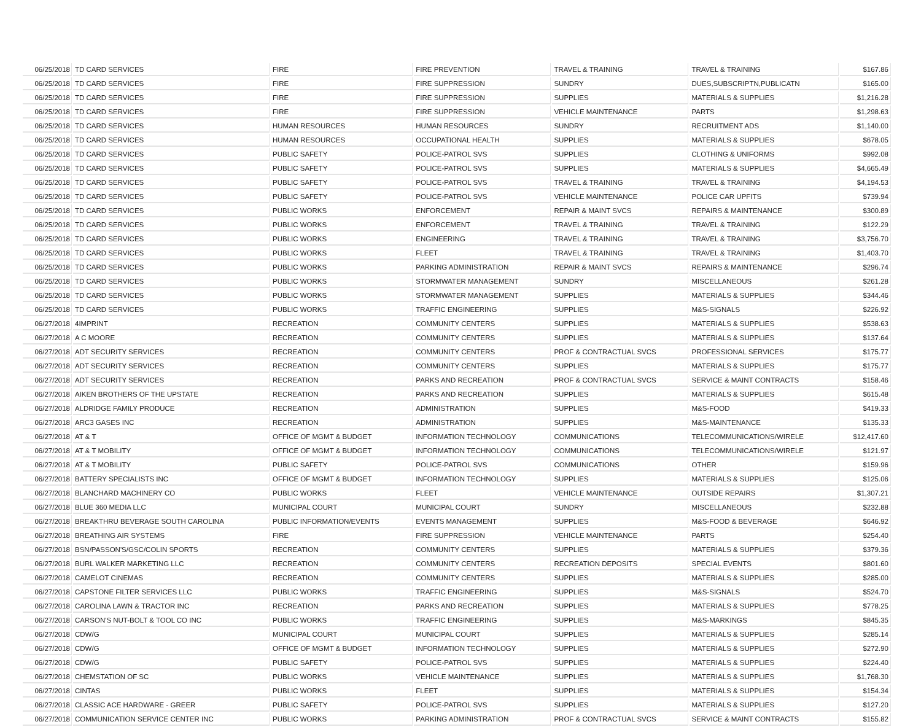| 06/25/2018 | TD CARD SERVICES | FIRE | FIRE PREVENTION | TRAVEL & TRAINING | TRAVEL & TRAINING | $167.86 |
| 06/25/2018 | TD CARD SERVICES | FIRE | FIRE SUPPRESSION | SUNDRY | DUES,SUBSCRIPTN,PUBLICATN | $165.00 |
| 06/25/2018 | TD CARD SERVICES | FIRE | FIRE SUPPRESSION | SUPPLIES | MATERIALS & SUPPLIES | $1,216.28 |
| 06/25/2018 | TD CARD SERVICES | FIRE | FIRE SUPPRESSION | VEHICLE MAINTENANCE | PARTS | $1,298.63 |
| 06/25/2018 | TD CARD SERVICES | HUMAN RESOURCES | HUMAN RESOURCES | SUNDRY | RECRUITMENT ADS | $1,140.00 |
| 06/25/2018 | TD CARD SERVICES | HUMAN RESOURCES | OCCUPATIONAL HEALTH | SUPPLIES | MATERIALS & SUPPLIES | $678.05 |
| 06/25/2018 | TD CARD SERVICES | PUBLIC SAFETY | POLICE-PATROL SVS | SUPPLIES | CLOTHING & UNIFORMS | $992.08 |
| 06/25/2018 | TD CARD SERVICES | PUBLIC SAFETY | POLICE-PATROL SVS | SUPPLIES | MATERIALS & SUPPLIES | $4,665.49 |
| 06/25/2018 | TD CARD SERVICES | PUBLIC SAFETY | POLICE-PATROL SVS | TRAVEL & TRAINING | TRAVEL & TRAINING | $4,194.53 |
| 06/25/2018 | TD CARD SERVICES | PUBLIC SAFETY | POLICE-PATROL SVS | VEHICLE MAINTENANCE | POLICE CAR UPFITS | $739.94 |
| 06/25/2018 | TD CARD SERVICES | PUBLIC WORKS | ENFORCEMENT | REPAIR & MAINT SVCS | REPAIRS & MAINTENANCE | $300.89 |
| 06/25/2018 | TD CARD SERVICES | PUBLIC WORKS | ENFORCEMENT | TRAVEL & TRAINING | TRAVEL & TRAINING | $122.29 |
| 06/25/2018 | TD CARD SERVICES | PUBLIC WORKS | ENGINEERING | TRAVEL & TRAINING | TRAVEL & TRAINING | $3,756.70 |
| 06/25/2018 | TD CARD SERVICES | PUBLIC WORKS | FLEET | TRAVEL & TRAINING | TRAVEL & TRAINING | $1,403.70 |
| 06/25/2018 | TD CARD SERVICES | PUBLIC WORKS | PARKING ADMINISTRATION | REPAIR & MAINT SVCS | REPAIRS & MAINTENANCE | $296.74 |
| 06/25/2018 | TD CARD SERVICES | PUBLIC WORKS | STORMWATER MANAGEMENT | SUNDRY | MISCELLANEOUS | $261.28 |
| 06/25/2018 | TD CARD SERVICES | PUBLIC WORKS | STORMWATER MANAGEMENT | SUPPLIES | MATERIALS & SUPPLIES | $344.46 |
| 06/25/2018 | TD CARD SERVICES | PUBLIC WORKS | TRAFFIC ENGINEERING | SUPPLIES | M&S-SIGNALS | $226.92 |
| 06/27/2018 | 4IMPRINT | RECREATION | COMMUNITY CENTERS | SUPPLIES | MATERIALS & SUPPLIES | $538.63 |
| 06/27/2018 | A C MOORE | RECREATION | COMMUNITY CENTERS | SUPPLIES | MATERIALS & SUPPLIES | $137.64 |
| 06/27/2018 | ADT SECURITY SERVICES | RECREATION | COMMUNITY CENTERS | PROF & CONTRACTUAL SVCS | PROFESSIONAL SERVICES | $175.77 |
| 06/27/2018 | ADT SECURITY SERVICES | RECREATION | COMMUNITY CENTERS | SUPPLIES | MATERIALS & SUPPLIES | $175.77 |
| 06/27/2018 | ADT SECURITY SERVICES | RECREATION | PARKS AND RECREATION | PROF & CONTRACTUAL SVCS | SERVICE & MAINT CONTRACTS | $158.46 |
| 06/27/2018 | AIKEN BROTHERS OF THE UPSTATE | RECREATION | PARKS AND RECREATION | SUPPLIES | MATERIALS & SUPPLIES | $615.48 |
| 06/27/2018 | ALDRIDGE FAMILY PRODUCE | RECREATION | ADMINISTRATION | SUPPLIES | M&S-FOOD | $419.33 |
| 06/27/2018 | ARC3 GASES INC | RECREATION | ADMINISTRATION | SUPPLIES | M&S-MAINTENANCE | $135.33 |
| 06/27/2018 | AT & T | OFFICE OF MGMT & BUDGET | INFORMATION TECHNOLOGY | COMMUNICATIONS | TELECOMMUNICATIONS/WIRELE | $12,417.60 |
| 06/27/2018 | AT & T MOBILITY | OFFICE OF MGMT & BUDGET | INFORMATION TECHNOLOGY | COMMUNICATIONS | TELECOMMUNICATIONS/WIRELE | $121.97 |
| 06/27/2018 | AT & T MOBILITY | PUBLIC SAFETY | POLICE-PATROL SVS | COMMUNICATIONS | OTHER | $159.96 |
| 06/27/2018 | BATTERY SPECIALISTS INC | OFFICE OF MGMT & BUDGET | INFORMATION TECHNOLOGY | SUPPLIES | MATERIALS & SUPPLIES | $125.06 |
| 06/27/2018 | BLANCHARD MACHINERY CO | PUBLIC WORKS | FLEET | VEHICLE MAINTENANCE | OUTSIDE REPAIRS | $1,307.21 |
| 06/27/2018 | BLUE 360 MEDIA LLC | MUNICIPAL COURT | MUNICIPAL COURT | SUNDRY | MISCELLANEOUS | $232.88 |
| 06/27/2018 | BREAKTHRU BEVERAGE SOUTH CAROLINA | PUBLIC INFORMATION/EVENTS | EVENTS MANAGEMENT | SUPPLIES | M&S-FOOD & BEVERAGE | $646.92 |
| 06/27/2018 | BREATHING AIR SYSTEMS | FIRE | FIRE SUPPRESSION | VEHICLE MAINTENANCE | PARTS | $254.40 |
| 06/27/2018 | BSN/PASSON'S/GSC/COLIN SPORTS | RECREATION | COMMUNITY CENTERS | SUPPLIES | MATERIALS & SUPPLIES | $379.36 |
| 06/27/2018 | BURL WALKER MARKETING LLC | RECREATION | COMMUNITY CENTERS | RECREATION DEPOSITS | SPECIAL EVENTS | $801.60 |
| 06/27/2018 | CAMELOT CINEMAS | RECREATION | COMMUNITY CENTERS | SUPPLIES | MATERIALS & SUPPLIES | $285.00 |
| 06/27/2018 | CAPSTONE FILTER SERVICES LLC | PUBLIC WORKS | TRAFFIC ENGINEERING | SUPPLIES | M&S-SIGNALS | $524.70 |
| 06/27/2018 | CAROLINA LAWN & TRACTOR INC | RECREATION | PARKS AND RECREATION | SUPPLIES | MATERIALS & SUPPLIES | $778.25 |
| 06/27/2018 | CARSON'S NUT-BOLT & TOOL CO INC | PUBLIC WORKS | TRAFFIC ENGINEERING | SUPPLIES | M&S-MARKINGS | $845.35 |
| 06/27/2018 | CDW/G | MUNICIPAL COURT | MUNICIPAL COURT | SUPPLIES | MATERIALS & SUPPLIES | $285.14 |
| 06/27/2018 | CDW/G | OFFICE OF MGMT & BUDGET | INFORMATION TECHNOLOGY | SUPPLIES | MATERIALS & SUPPLIES | $272.90 |
| 06/27/2018 | CDW/G | PUBLIC SAFETY | POLICE-PATROL SVS | SUPPLIES | MATERIALS & SUPPLIES | $224.40 |
| 06/27/2018 | CHEMSTATION OF SC | PUBLIC WORKS | VEHICLE MAINTENANCE | SUPPLIES | MATERIALS & SUPPLIES | $1,768.30 |
| 06/27/2018 | CINTAS | PUBLIC WORKS | FLEET | SUPPLIES | MATERIALS & SUPPLIES | $154.34 |
| 06/27/2018 | CLASSIC ACE HARDWARE - GREER | PUBLIC SAFETY | POLICE-PATROL SVS | SUPPLIES | MATERIALS & SUPPLIES | $127.20 |
| 06/27/2018 | COMMUNICATION SERVICE CENTER INC | PUBLIC WORKS | PARKING ADMINISTRATION | PROF & CONTRACTUAL SVCS | SERVICE & MAINT CONTRACTS | $155.82 |